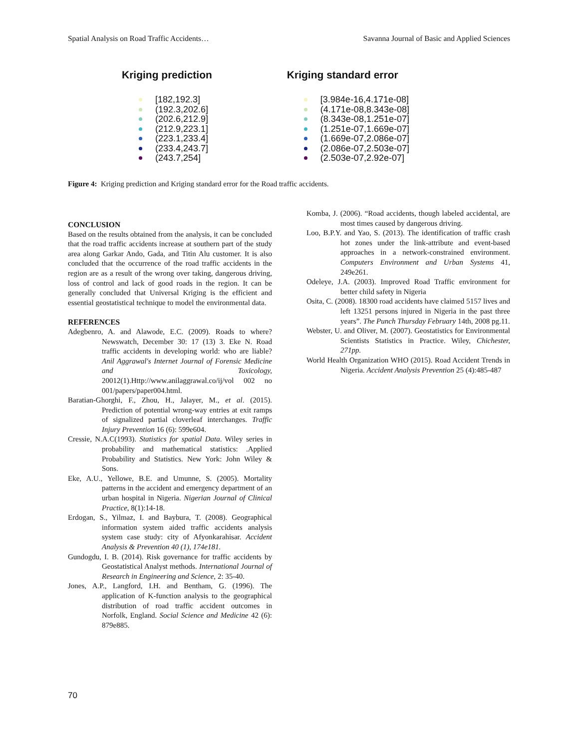Spatial Analysis on Road Traffic Accidents… Savanna Journal of Basic and Applied Sciences
Kriging prediction
[182,192.3]
(192.3,202.6]
(202.6,212.9]
(212.9,223.1]
(223.1,233.4]
(233.4,243.7]
(243.7,254]
Kriging standard error
[3.984e-16,4.171e-08]
(4.171e-08,8.343e-08]
(8.343e-08,1.251e-07]
(1.251e-07,1.669e-07]
(1.669e-07,2.086e-07]
(2.086e-07,2.503e-07]
(2.503e-07,2.92e-07]
Figure 4: Kriging prediction and Kriging standard error for the Road traffic accidents.
CONCLUSION
Based on the results obtained from the analysis, it can be concluded that the road traffic accidents increase at southern part of the study area along Garkar Ando, Gada, and Titin Alu customer. It is also concluded that the occurrence of the road traffic accidents in the region are as a result of the wrong over taking, dangerous driving, loss of control and lack of good roads in the region. It can be generally concluded that Universal Kriging is the efficient and essential geostatistical technique to model the environmental data.
REFERENCES
Adegbenro, A. and Alawode, E.C. (2009). Roads to where? Newswatch, December 30: 17 (13) 3. Eke N. Road traffic accidents in developing world: who are liable? Anil Aggrawal's Internet Journal of Forensic Medicine and Toxicology, 20012(1).Http://www.anilaggrawal.co/ij/vol 002 no 001/papers/paper004.html.
Baratian-Ghorghi, F., Zhou, H., Jalayer, M., et al. (2015). Prediction of potential wrong-way entries at exit ramps of signalized partial cloverleaf interchanges. Traffic Injury Prevention 16 (6): 599e604.
Cressie, N.A.C(1993). Statistics for spatial Data. Wiley series in probability and mathematical statistics: .Applied Probability and Statistics. New York: John Wiley & Sons.
Eke, A.U., Yellowe, B.E. and Umunne, S. (2005). Mortality patterns in the accident and emergency department of an urban hospital in Nigeria. Nigerian Journal of Clinical Practice, 8(1):14-18.
Erdogan, S., Yilmaz, I. and Baybura, T. (2008). Geographical information system aided traffic accidents analysis system case study: city of Afyonkarahisar. Accident Analysis & Prevention 40 (1), 174e181.
Gundogdu, I. B. (2014). Risk governance for traffic accidents by Geostatistical Analyst methods. International Journal of Research in Engineering and Science, 2: 35-40.
Jones, A.P., Langford, I.H. and Bentham, G. (1996). The application of K-function analysis to the geographical distribution of road traffic accident outcomes in Norfolk, England. Social Science and Medicine 42 (6): 879e885.
Komba, J. (2006). “Road accidents, though labeled accidental, are most times caused by dangerous driving.
Loo, B.P.Y. and Yao, S. (2013). The identification of traffic crash hot zones under the link-attribute and event-based approaches in a network-constrained environment. Computers Environment and Urban Systems 41, 249e261.
Odeleye, J.A. (2003). Improved Road Traffic environment for better child safety in Nigeria
Osita, C. (2008). 18300 road accidents have claimed 5157 lives and left 13251 persons injured in Nigeria in the past three years”. The Punch Thursday February 14th, 2008 pg.11.
Webster, U. and Oliver, M. (2007). Geostatistics for Environmental Scientists Statistics in Practice. Wiley, Chichester, 271pp.
World Health Organization WHO (2015). Road Accident Trends in Nigeria. Accident Analysis Prevention 25 (4):485-487
70